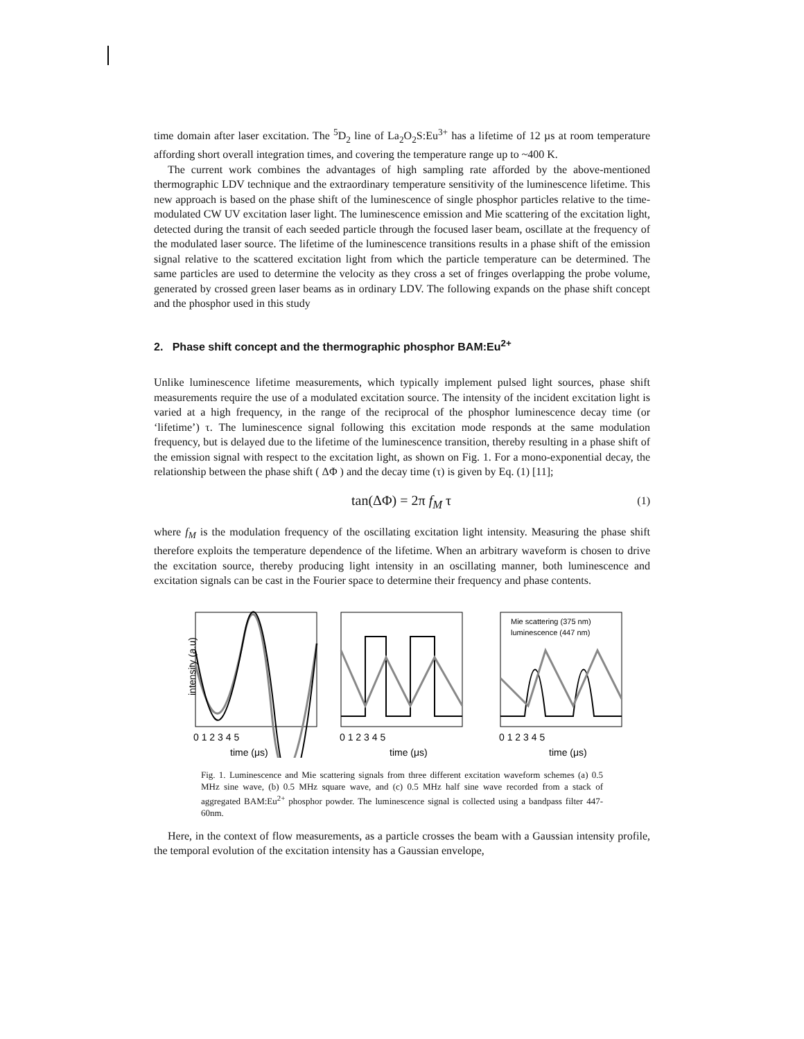time domain after laser excitation. The <sup>5</sup>D<sub>2</sub> line of La<sub>2</sub>O<sub>2</sub>S:Eu<sup>3+</sup> has a lifetime of 12 µs at room temperature affording short overall integration times, and covering the temperature range up to ~400 K.
The current work combines the advantages of high sampling rate afforded by the above-mentioned thermographic LDV technique and the extraordinary temperature sensitivity of the luminescence lifetime. This new approach is based on the phase shift of the luminescence of single phosphor particles relative to the time-modulated CW UV excitation laser light. The luminescence emission and Mie scattering of the excitation light, detected during the transit of each seeded particle through the focused laser beam, oscillate at the frequency of the modulated laser source. The lifetime of the luminescence transitions results in a phase shift of the emission signal relative to the scattered excitation light from which the particle temperature can be determined. The same particles are used to determine the velocity as they cross a set of fringes overlapping the probe volume, generated by crossed green laser beams as in ordinary LDV. The following expands on the phase shift concept and the phosphor used in this study
2. Phase shift concept and the thermographic phosphor BAM:Eu<sup>2+</sup>
Unlike luminescence lifetime measurements, which typically implement pulsed light sources, phase shift measurements require the use of a modulated excitation source. The intensity of the incident excitation light is varied at a high frequency, in the range of the reciprocal of the phosphor luminescence decay time (or ‘lifetime’) τ. The luminescence signal following this excitation mode responds at the same modulation frequency, but is delayed due to the lifetime of the luminescence transition, thereby resulting in a phase shift of the emission signal with respect to the excitation light, as shown on Fig. 1. For a mono-exponential decay, the relationship between the phase shift ( ΔΦ ) and the decay time (τ) is given by Eq. (1) [11];
tan(ΔΦ) = 2π f<sub>M</sub> τ (1)
where f<sub>M</sub> is the modulation frequency of the oscillating excitation light intensity. Measuring the phase shift therefore exploits the temperature dependence of the lifetime. When an arbitrary waveform is chosen to drive the excitation source, thereby producing light intensity in an oscillating manner, both luminescence and excitation signals can be cast in the Fourier space to determine their frequency and phase contents.
intensity (a.u)
0 1 2 3 4 5
time (μs)
0 1 2 3 4 5
time (μs)
Mie scattering (375 nm)
luminescence (447 nm)
0 1 2 3 4 5
time (μs)
Fig. 1. Luminescence and Mie scattering signals from three different excitation waveform schemes (a) 0.5 MHz sine wave, (b) 0.5 MHz square wave, and (c) 0.5 MHz half sine wave recorded from a stack of aggregated BAM:Eu<sup>2+</sup> phosphor powder. The luminescence signal is collected using a bandpass filter 447-60nm.
Here, in the context of flow measurements, as a particle crosses the beam with a Gaussian intensity profile, the temporal evolution of the excitation intensity has a Gaussian envelope,